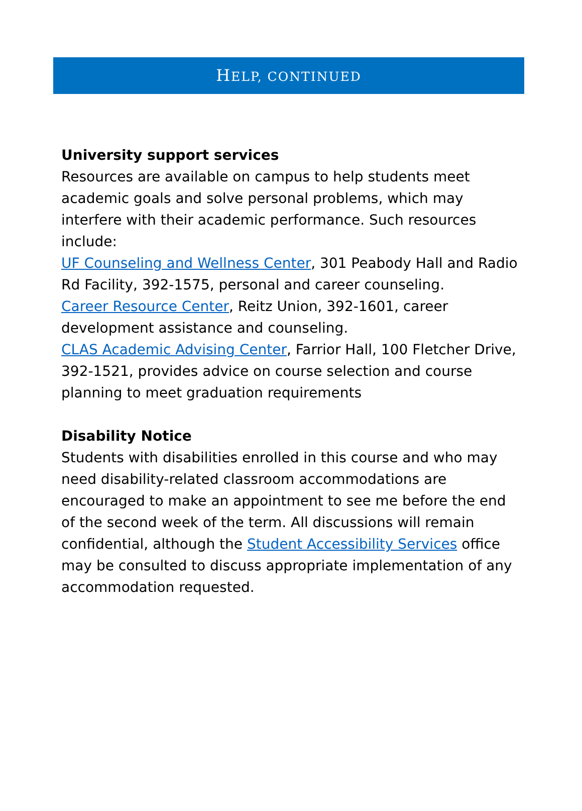HELP, CONTINUED
University support services
Resources are available on campus to help students meet academic goals and solve personal problems, which may interfere with their academic performance. Such resources include:
UF Counseling and Wellness Center, 301 Peabody Hall and Radio Rd Facility, 392-1575, personal and career counseling.
Career Resource Center, Reitz Union, 392-1601, career development assistance and counseling.
CLAS Academic Advising Center, Farrior Hall, 100 Fletcher Drive, 392-1521, provides advice on course selection and course planning to meet graduation requirements
Disability Notice
Students with disabilities enrolled in this course and who may need disability-related classroom accommodations are encouraged to make an appointment to see me before the end of the second week of the term. All discussions will remain confidential, although the Student Accessibility Services office may be consulted to discuss appropriate implementation of any accommodation requested.